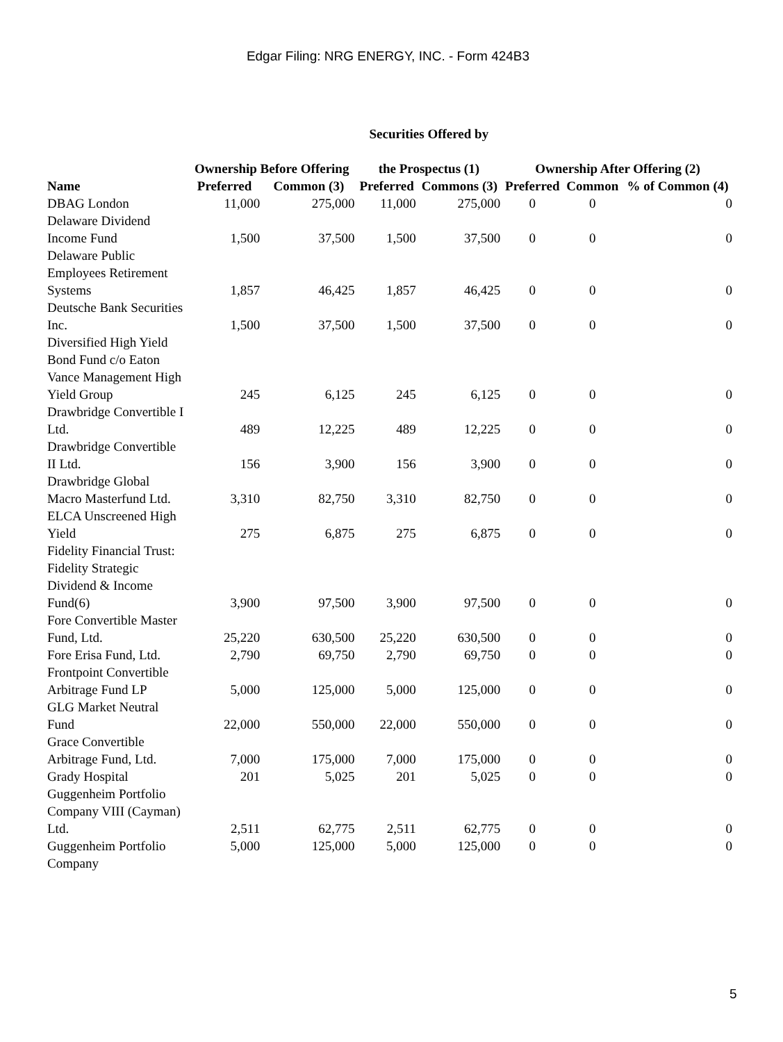Edgar Filing: NRG ENERGY, INC. - Form 424B3
| | Ownership Before Offering | | Securities Offered by the Prospectus (1) | | Ownership After Offering (2) | | |
| --- | --- | --- | --- | --- | --- | --- | --- |
| Name | Preferred | Common (3) | Preferred | Commons (3) | Preferred | Common | % of Common (4) |
| DBAG London | 11,000 | 275,000 | 11,000 | 275,000 | 0 | 0 | 0 |
| Delaware Dividend Income Fund | 1,500 | 37,500 | 1,500 | 37,500 | 0 | 0 | 0 |
| Delaware Public Employees Retirement Systems | 1,857 | 46,425 | 1,857 | 46,425 | 0 | 0 | 0 |
| Deutsche Bank Securities Inc. | 1,500 | 37,500 | 1,500 | 37,500 | 0 | 0 | 0 |
| Diversified High Yield Bond Fund c/o Eaton Vance Management High Yield Group | 245 | 6,125 | 245 | 6,125 | 0 | 0 | 0 |
| Drawbridge Convertible I Ltd. | 489 | 12,225 | 489 | 12,225 | 0 | 0 | 0 |
| Drawbridge Convertible II Ltd. | 156 | 3,900 | 156 | 3,900 | 0 | 0 | 0 |
| Drawbridge Global Macro Masterfund Ltd. | 3,310 | 82,750 | 3,310 | 82,750 | 0 | 0 | 0 |
| ELCA Unscreened High Yield | 275 | 6,875 | 275 | 6,875 | 0 | 0 | 0 |
| Fidelity Financial Trust: Fidelity Strategic Dividend & Income Fund(6) | 3,900 | 97,500 | 3,900 | 97,500 | 0 | 0 | 0 |
| Fore Convertible Master Fund, Ltd. | 25,220 | 630,500 | 25,220 | 630,500 | 0 | 0 | 0 |
| Fore Erisa Fund, Ltd. | 2,790 | 69,750 | 2,790 | 69,750 | 0 | 0 | 0 |
| Frontpoint Convertible Arbitrage Fund LP | 5,000 | 125,000 | 5,000 | 125,000 | 0 | 0 | 0 |
| GLG Market Neutral Fund | 22,000 | 550,000 | 22,000 | 550,000 | 0 | 0 | 0 |
| Grace Convertible Arbitrage Fund, Ltd. | 7,000 | 175,000 | 7,000 | 175,000 | 0 | 0 | 0 |
| Grady Hospital | 201 | 5,025 | 201 | 5,025 | 0 | 0 | 0 |
| Guggenheim Portfolio Company VIII (Cayman) Ltd. | 2,511 | 62,775 | 2,511 | 62,775 | 0 | 0 | 0 |
| Guggenheim Portfolio Company | 5,000 | 125,000 | 5,000 | 125,000 | 0 | 0 | 0 |
5